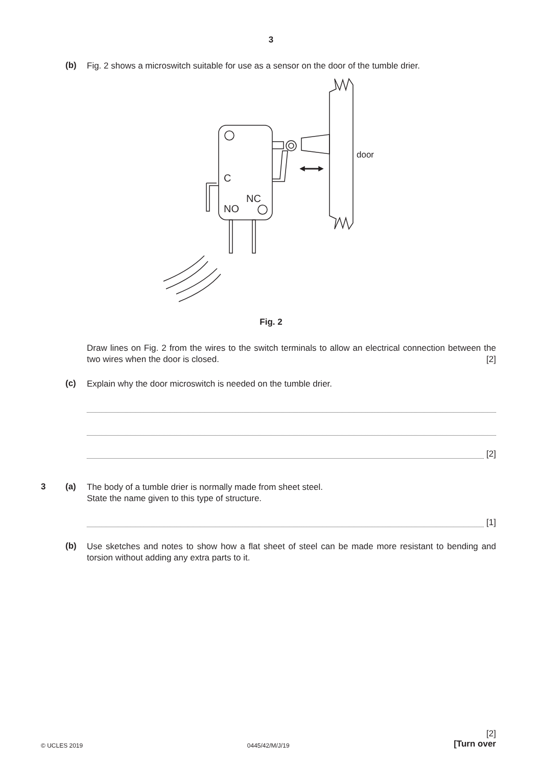3
(b)
Fig. 2 shows a microswitch suitable for use as a sensor on the door of the tumble drier.
door
C
NO
NC
Fig. 2
Draw lines on Fig. 2 from the wires to the switch terminals to allow an electrical connection between the two wires when the door is closed. [2]
(c)
Explain why the door microswitch is needed on the tumble drier.
[2]
3 (a)
The body of a tumble drier is normally made from sheet steel.
State the name given to this type of structure.
[1]
(b)
Use sketches and notes to show how a flat sheet of steel can be made more resistant to bending and torsion without adding any extra parts to it.
© UCLES 2019 0445/42/M/J/19 [2]
[Turn over